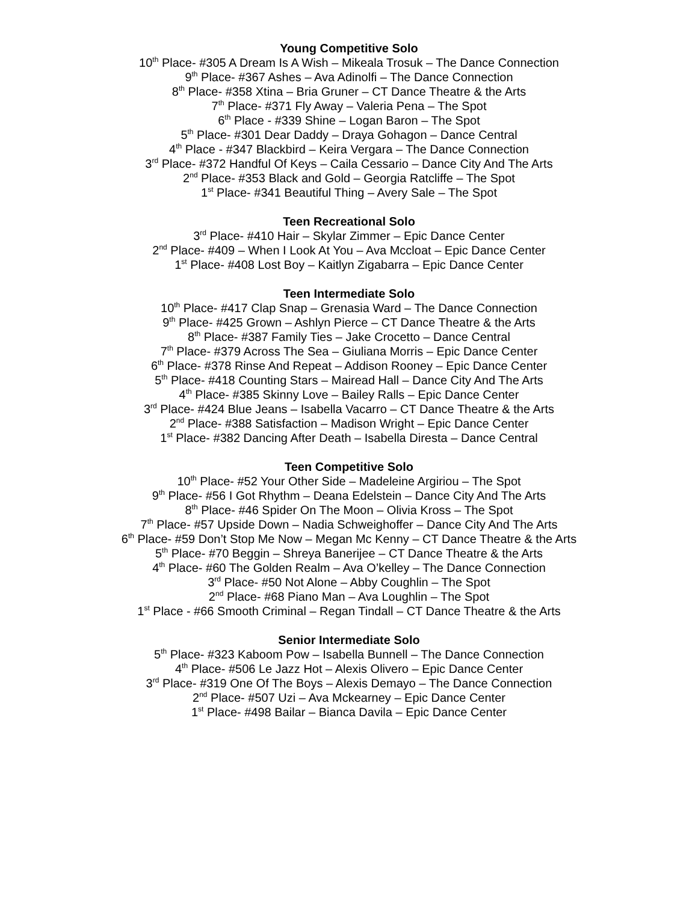Young Competitive Solo
10<sup>th</sup> Place- #305 A Dream Is A Wish – Mikeala Trosuk – The Dance Connection
9<sup>th</sup> Place- #367 Ashes – Ava Adinolfi – The Dance Connection
8<sup>th</sup> Place- #358 Xtina – Bria Gruner – CT Dance Theatre & the Arts
7<sup>th</sup> Place- #371 Fly Away – Valeria Pena – The Spot
6<sup>th</sup> Place - #339 Shine – Logan Baron – The Spot
5<sup>th</sup> Place- #301 Dear Daddy – Draya Gohagon – Dance Central
4<sup>th</sup> Place - #347 Blackbird – Keira Vergara – The Dance Connection
3<sup>rd</sup> Place- #372 Handful Of Keys – Caila Cessario – Dance City And The Arts
2<sup>nd</sup> Place- #353 Black and Gold – Georgia Ratcliffe – The Spot
1<sup>st</sup> Place- #341 Beautiful Thing – Avery Sale – The Spot
Teen Recreational Solo
3<sup>rd</sup> Place- #410 Hair – Skylar Zimmer – Epic Dance Center
2<sup>nd</sup> Place- #409 – When I Look At You – Ava Mccloat – Epic Dance Center
1<sup>st</sup> Place- #408 Lost Boy – Kaitlyn Zigabarra – Epic Dance Center
Teen Intermediate Solo
10<sup>th</sup> Place- #417 Clap Snap – Grenasia Ward – The Dance Connection
9<sup>th</sup> Place- #425 Grown – Ashlyn Pierce – CT Dance Theatre & the Arts
8<sup>th</sup> Place- #387 Family Ties – Jake Crocetto – Dance Central
7<sup>th</sup> Place- #379 Across The Sea – Giuliana Morris – Epic Dance Center
6<sup>th</sup> Place- #378 Rinse And Repeat – Addison Rooney – Epic Dance Center
5<sup>th</sup> Place- #418 Counting Stars – Mairead Hall – Dance City And The Arts
4<sup>th</sup> Place- #385 Skinny Love – Bailey Ralls – Epic Dance Center
3<sup>rd</sup> Place- #424 Blue Jeans – Isabella Vacarro – CT Dance Theatre & the Arts
2<sup>nd</sup> Place- #388 Satisfaction – Madison Wright – Epic Dance Center
1<sup>st</sup> Place- #382 Dancing After Death – Isabella Diresta – Dance Central
Teen Competitive Solo
10<sup>th</sup> Place- #52 Your Other Side – Madeleine Argiriou – The Spot
9<sup>th</sup> Place- #56 I Got Rhythm – Deana Edelstein – Dance City And The Arts
8<sup>th</sup> Place- #46 Spider On The Moon – Olivia Kross – The Spot
7<sup>th</sup> Place- #57 Upside Down – Nadia Schweighoffer – Dance City And The Arts
6<sup>th</sup> Place- #59 Don’t Stop Me Now – Megan Mc Kenny – CT Dance Theatre & the Arts
5<sup>th</sup> Place- #70 Beggin – Shreya Banerijee – CT Dance Theatre & the Arts
4<sup>th</sup> Place- #60 The Golden Realm – Ava O’kelley – The Dance Connection
3<sup>rd</sup> Place- #50 Not Alone – Abby Coughlin – The Spot
2<sup>nd</sup> Place- #68 Piano Man – Ava Loughlin – The Spot
1<sup>st</sup> Place - #66 Smooth Criminal – Regan Tindall – CT Dance Theatre & the Arts
Senior Intermediate Solo
5<sup>th</sup> Place- #323 Kaboom Pow – Isabella Bunnell – The Dance Connection
4<sup>th</sup> Place- #506 Le Jazz Hot – Alexis Olivero – Epic Dance Center
3<sup>rd</sup> Place- #319 One Of The Boys – Alexis Demayo – The Dance Connection
2<sup>nd</sup> Place- #507 Uzi – Ava Mckearney – Epic Dance Center
1<sup>st</sup> Place- #498 Bailar – Bianca Davila – Epic Dance Center